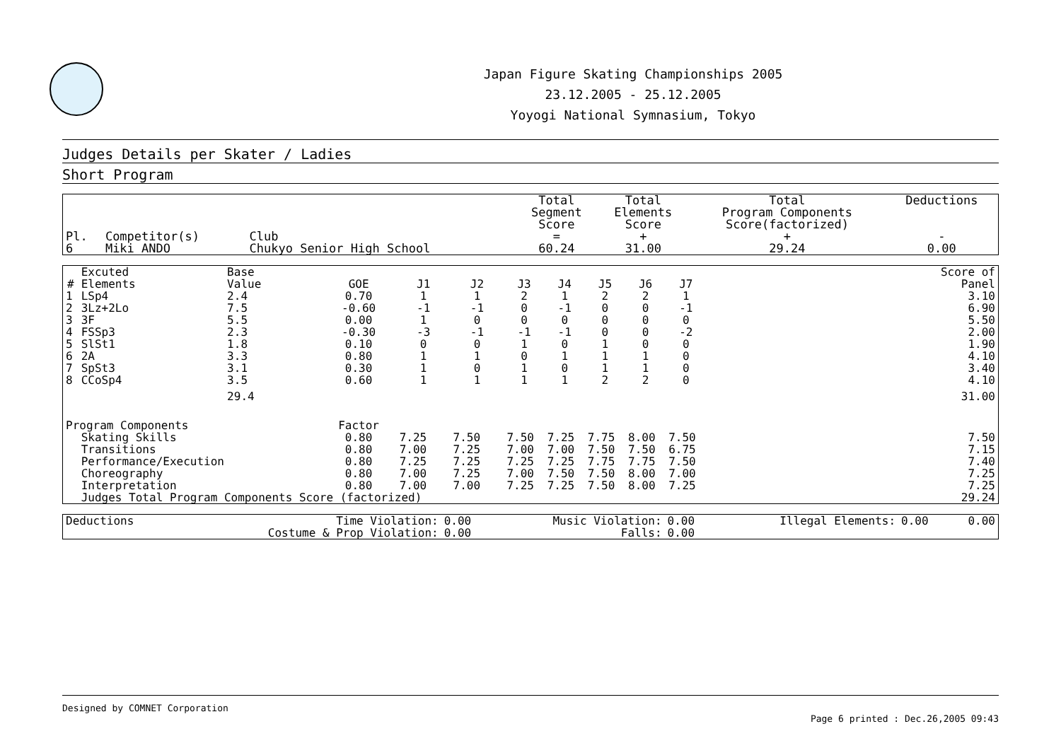Japan Figure Skating Championships 2005
23.12.2005 - 25.12.2005
Yoyogi National Symnasium, Tokyo
Judges Details per Skater / Ladies
Short Program
| Pl. | Competitor(s) | Club | Total Segment Score = | Total Elements Score + | Total Program Components Score(factorized) + | Deductions - |
| --- | --- | --- | --- | --- | --- | --- |
| 6 | Miki ANDO | Chukyo Senior High School | 60.24 | 31.00 | 29.24 | 0.00 |
| # | Excuted Elements | Base Value | GOE | J1 | J2 | J3 | J4 | J5 | J6 | J7 | | Score of Panel |
| --- | --- | --- | --- | --- | --- | --- | --- | --- | --- | --- | --- | --- |
| 1 | LSp4 | 2.4 | 0.70 | 1 | 1 | 2 | 1 | 2 | 2 | 1 | | 3.10 |
| 2 | 3Lz+2Lo | 7.5 | -0.60 | -1 | -1 | 0 | -1 | 0 | 0 | -1 | | 6.90 |
| 3 | 3F | 5.5 | 0.00 | 1 | 0 | 0 | 0 | 0 | 0 | 0 | | 5.50 |
| 4 | FSSp3 | 2.3 | -0.30 | -3 | -1 | -1 | -1 | 0 | 0 | -2 | | 2.00 |
| 5 | SlSt1 | 1.8 | 0.10 | 0 | 0 | 1 | 0 | 1 | 0 | 0 | | 1.90 |
| 6 | 2A | 3.3 | 0.80 | 1 | 1 | 0 | 1 | 1 | 1 | 0 | | 4.10 |
| 7 | SpSt3 | 3.1 | 0.30 | 1 | 0 | 1 | 0 | 1 | 1 | 0 | | 3.40 |
| 8 | CCoSp4 | 3.5 | 0.60 | 1 | 1 | 1 | 1 | 2 | 2 | 0 | | 4.10 |
| | | 29.4 | | | | | | | | | | 31.00 |
| Program Components | | | Factor | | | | | | | | | |
| | Skating Skills | | 0.80 | 7.25 | 7.50 | 7.50 | 7.25 | 7.75 | 8.00 | 7.50 | | 7.50 |
| | Transitions | | 0.80 | 7.00 | 7.25 | 7.00 | 7.00 | 7.50 | 7.50 | 6.75 | | 7.15 |
| | Performance/Execution | | 0.80 | 7.25 | 7.25 | 7.25 | 7.25 | 7.75 | 7.75 | 7.50 | | 7.40 |
| | Choreography | | 0.80 | 7.00 | 7.25 | 7.00 | 7.50 | 7.50 | 8.00 | 7.00 | | 7.25 |
| | Interpretation | | 0.80 | 7.00 | 7.00 | 7.25 | 7.25 | 7.50 | 8.00 | 7.25 | | 7.25 |
| | Judges Total Program Components Score (factorized) | | | | | | | | | | | 29.24 |
| Deductions | Time Violation: | 0.00 | Music Violation: | 0.00 | Illegal Elements: | 0.00 | 0.00 |
| | Costume & Prop Violation: | 0.00 | Falls: | 0.00 | | | |
Designed by COMNET Corporation
Page 6 printed : Dec.26,2005 09:43